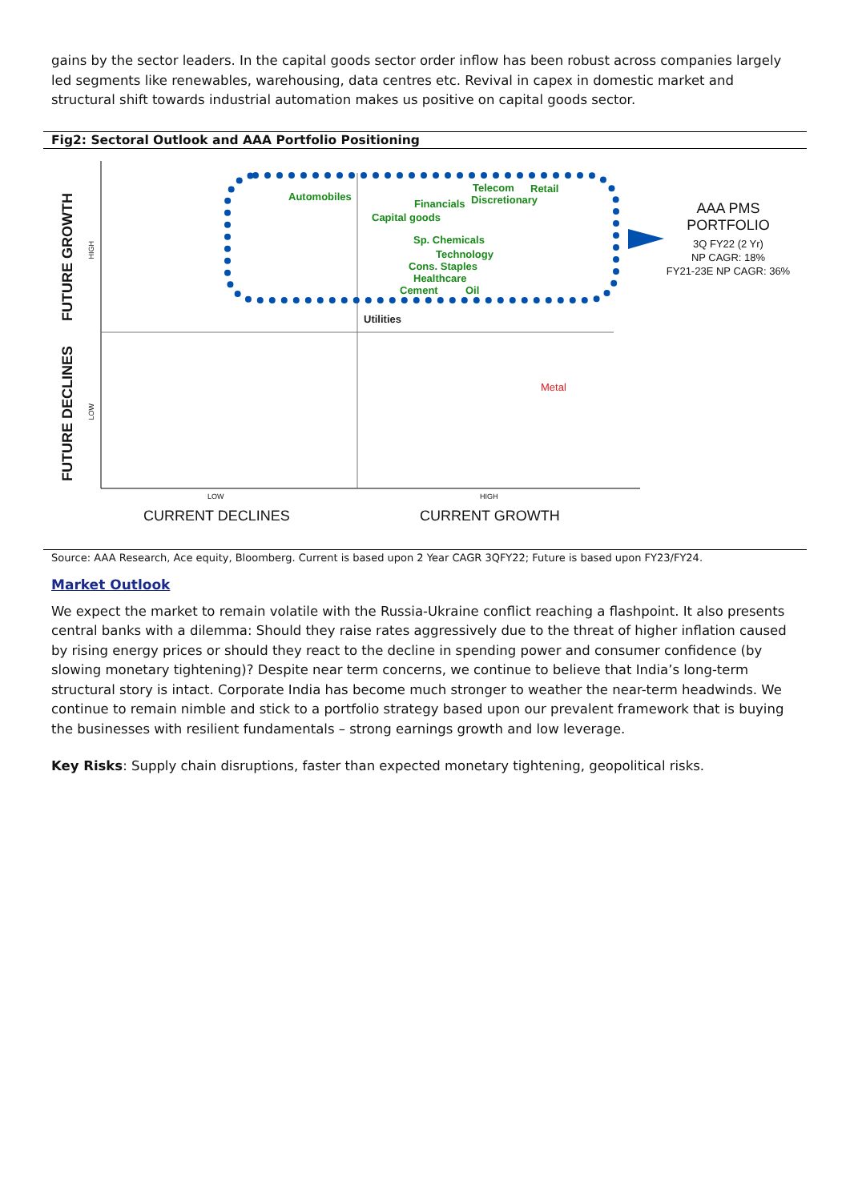gains by the sector leaders. In the capital goods sector order inflow has been robust across companies largely led segments like renewables, warehousing, data centres etc. Revival in capex in domestic market and structural shift towards industrial automation makes us positive on capital goods sector.
Fig2: Sectoral Outlook and AAA Portfolio Positioning
FUTURE GROWTH
FUTURE DECLINES
HIGH
LOW
Automobiles
Telecom Retail
Financials Discretionary
Capital goods
Sp. Chemicals
Technology
Cons. Staples
Healthcare
Cement Oil
Utilities
Metal
AAA PMS
PORTFOLIO
3Q FY22 (2 Yr)
NP CAGR: 18%
FY21-23E NP CAGR: 36%
LOW HIGH
CURRENT DECLINES CURRENT GROWTH
Source: AAA Research, Ace equity, Bloomberg. Current is based upon 2 Year CAGR 3QFY22; Future is based upon FY23/FY24.
Market Outlook
We expect the market to remain volatile with the Russia-Ukraine conflict reaching a flashpoint. It also presents central banks with a dilemma: Should they raise rates aggressively due to the threat of higher inflation caused by rising energy prices or should they react to the decline in spending power and consumer confidence (by slowing monetary tightening)? Despite near term concerns, we continue to believe that India’s long-term structural story is intact. Corporate India has become much stronger to weather the near-term headwinds. We continue to remain nimble and stick to a portfolio strategy based upon our prevalent framework that is buying the businesses with resilient fundamentals – strong earnings growth and low leverage.
Key Risks: Supply chain disruptions, faster than expected monetary tightening, geopolitical risks.